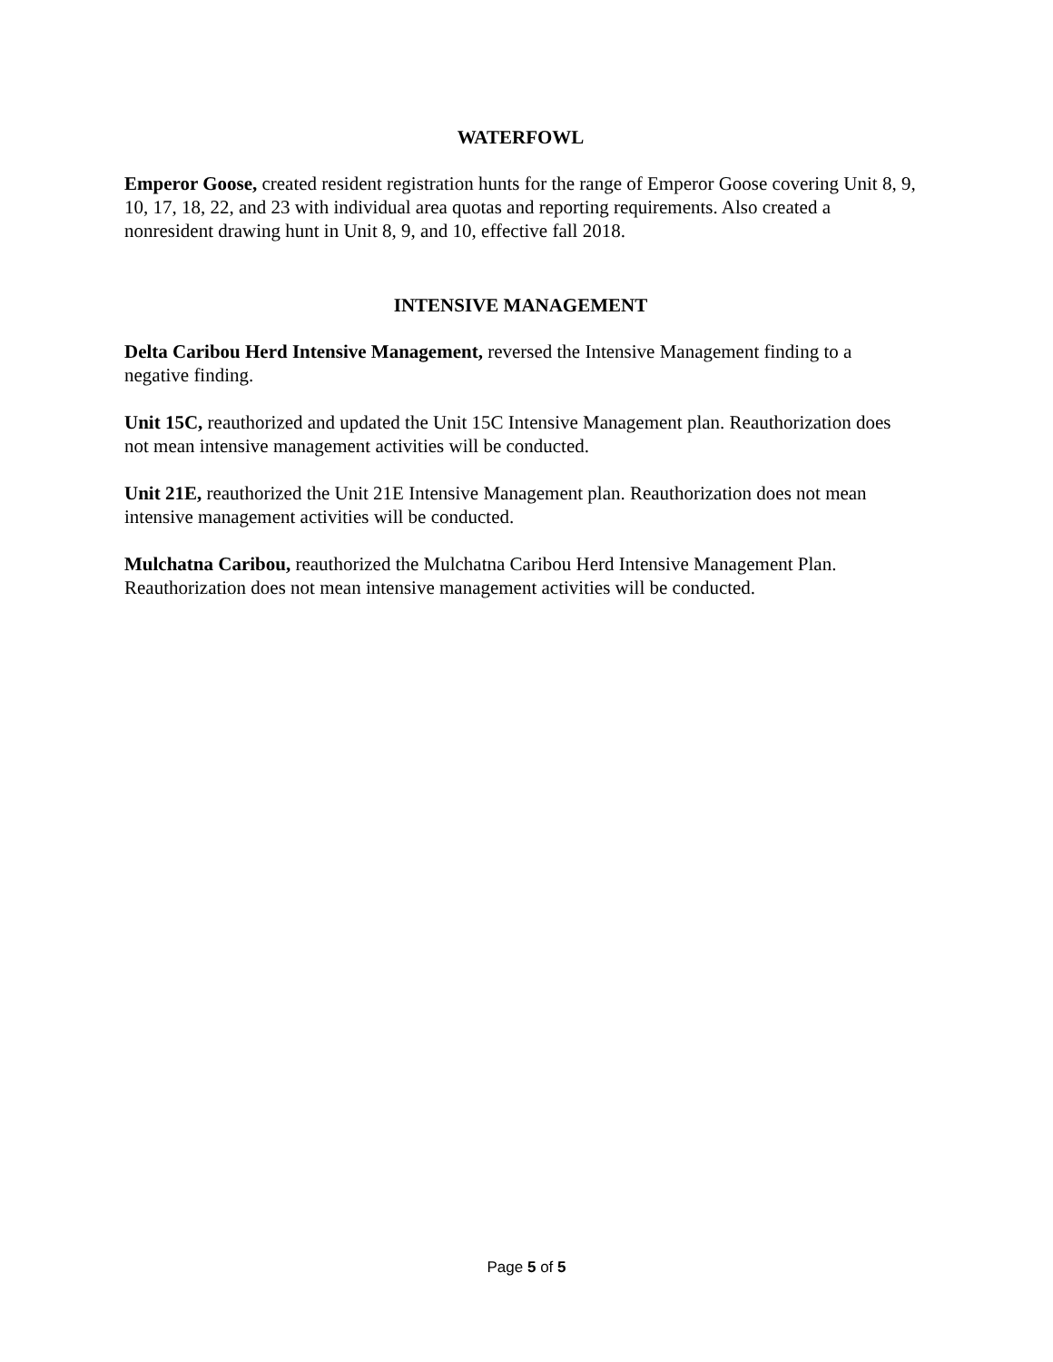WATERFOWL
Emperor Goose, created resident registration hunts for the range of Emperor Goose covering Unit 8, 9, 10, 17, 18, 22, and 23 with individual area quotas and reporting requirements. Also created a nonresident drawing hunt in Unit 8, 9, and 10, effective fall 2018.
INTENSIVE MANAGEMENT
Delta Caribou Herd Intensive Management, reversed the Intensive Management finding to a negative finding.
Unit 15C, reauthorized and updated the Unit 15C Intensive Management plan. Reauthorization does not mean intensive management activities will be conducted.
Unit 21E, reauthorized the Unit 21E Intensive Management plan. Reauthorization does not mean intensive management activities will be conducted.
Mulchatna Caribou, reauthorized the Mulchatna Caribou Herd Intensive Management Plan. Reauthorization does not mean intensive management activities will be conducted.
Page 5 of 5